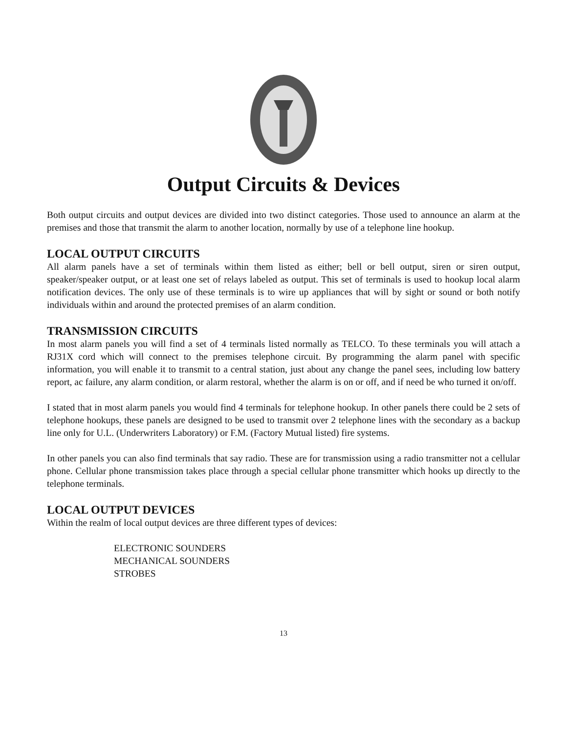Output Circuits & Devices
Both output circuits and output devices are divided into two distinct categories. Those used to announce an alarm at the premises and those that transmit the alarm to another location, normally by use of a telephone line hookup.
LOCAL OUTPUT CIRCUITS
All alarm panels have a set of terminals within them listed as either; bell or bell output, siren or siren output, speaker/speaker output, or at least one set of relays labeled as output. This set of terminals is used to hookup local alarm notification devices. The only use of these terminals is to wire up appliances that will by sight or sound or both notify individuals within and around the protected premises of an alarm condition.
TRANSMISSION CIRCUITS
In most alarm panels you will find a set of 4 terminals listed normally as TELCO. To these terminals you will attach a RJ31X cord which will connect to the premises telephone circuit. By programming the alarm panel with specific information, you will enable it to transmit to a central station, just about any change the panel sees, including low battery report, ac failure, any alarm condition, or alarm restoral, whether the alarm is on or off, and if need be who turned it on/off.
I stated that in most alarm panels you would find 4 terminals for telephone hookup. In other panels there could be 2 sets of telephone hookups, these panels are designed to be used to transmit over 2 telephone lines with the secondary as a backup line only for U.L. (Underwriters Laboratory) or F.M. (Factory Mutual listed) fire systems.
In other panels you can also find terminals that say radio. These are for transmission using a radio transmitter not a cellular phone. Cellular phone transmission takes place through a special cellular phone transmitter which hooks up directly to the telephone terminals.
LOCAL OUTPUT DEVICES
Within the realm of local output devices are three different types of devices:
ELECTRONIC SOUNDERS
MECHANICAL SOUNDERS
STROBES
13